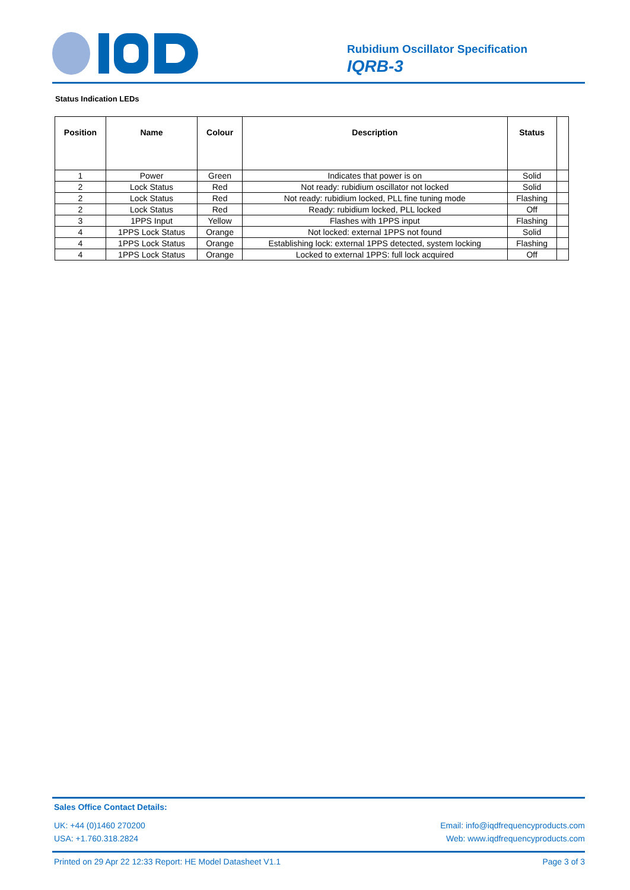Rubidium Oscillator Specification
IQRB-3
Status Indication LEDs
| Position | Name | Colour | Description | Status | |
| --- | --- | --- | --- | --- | --- |
| 1 | Power | Green | Indicates that power is on | Solid | |
| 2 | Lock Status | Red | Not ready: rubidium oscillator not locked | Solid | |
| 2 | Lock Status | Red | Not ready: rubidium locked, PLL fine tuning mode | Flashing | |
| 2 | Lock Status | Red | Ready: rubidium locked, PLL locked | Off | |
| 3 | 1PPS Input | Yellow | Flashes with 1PPS input | Flashing | |
| 4 | 1PPS Lock Status | Orange | Not locked: external 1PPS not found | Solid | |
| 4 | 1PPS Lock Status | Orange | Establishing lock: external 1PPS detected, system locking | Flashing | |
| 4 | 1PPS Lock Status | Orange | Locked to external 1PPS: full lock acquired | Off | |
Sales Office Contact Details:
UK: +44 (0)1460 270200
USA: +1.760.318.2824
Email: info@iqdfrequencyproducts.com
Web: www.iqdfrequencyproducts.com
Printed on 29 Apr 22 12:33 Report: HE Model Datasheet V1.1 Page 3 of 3